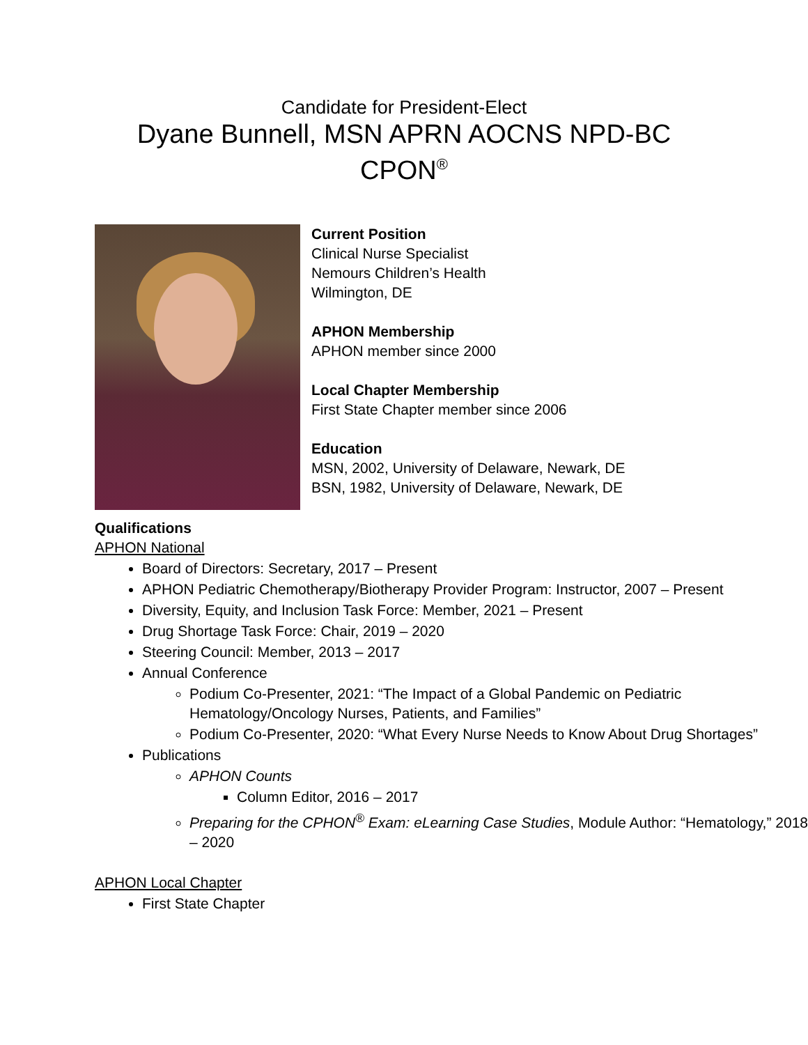Candidate for President-Elect
Dyane Bunnell, MSN APRN AOCNS NPD-BC
CPON<sup>®</sup>
Current Position
Clinical Nurse Specialist
Nemours Children’s Health
Wilmington, DE
APHON Membership
APHON member since 2000
Local Chapter Membership
First State Chapter member since 2006
Education
MSN, 2002, University of Delaware, Newark, DE
BSN, 1982, University of Delaware, Newark, DE
Qualifications
APHON National
Board of Directors: Secretary, 2017 – Present
APHON Pediatric Chemotherapy/Biotherapy Provider Program: Instructor, 2007 – Present
Diversity, Equity, and Inclusion Task Force: Member, 2021 – Present
Drug Shortage Task Force: Chair, 2019 – 2020
Steering Council: Member, 2013 – 2017
Annual Conference
Podium Co-Presenter, 2021: “The Impact of a Global Pandemic on Pediatric Hematology/Oncology Nurses, Patients, and Families”
Podium Co-Presenter, 2020: “What Every Nurse Needs to Know About Drug Shortages”
Publications
APHON Counts
Column Editor, 2016 – 2017
Preparing for the CPHON<sup>®</sup> Exam: eLearning Case Studies, Module Author: “Hematology,” 2018 – 2020
APHON Local Chapter
First State Chapter